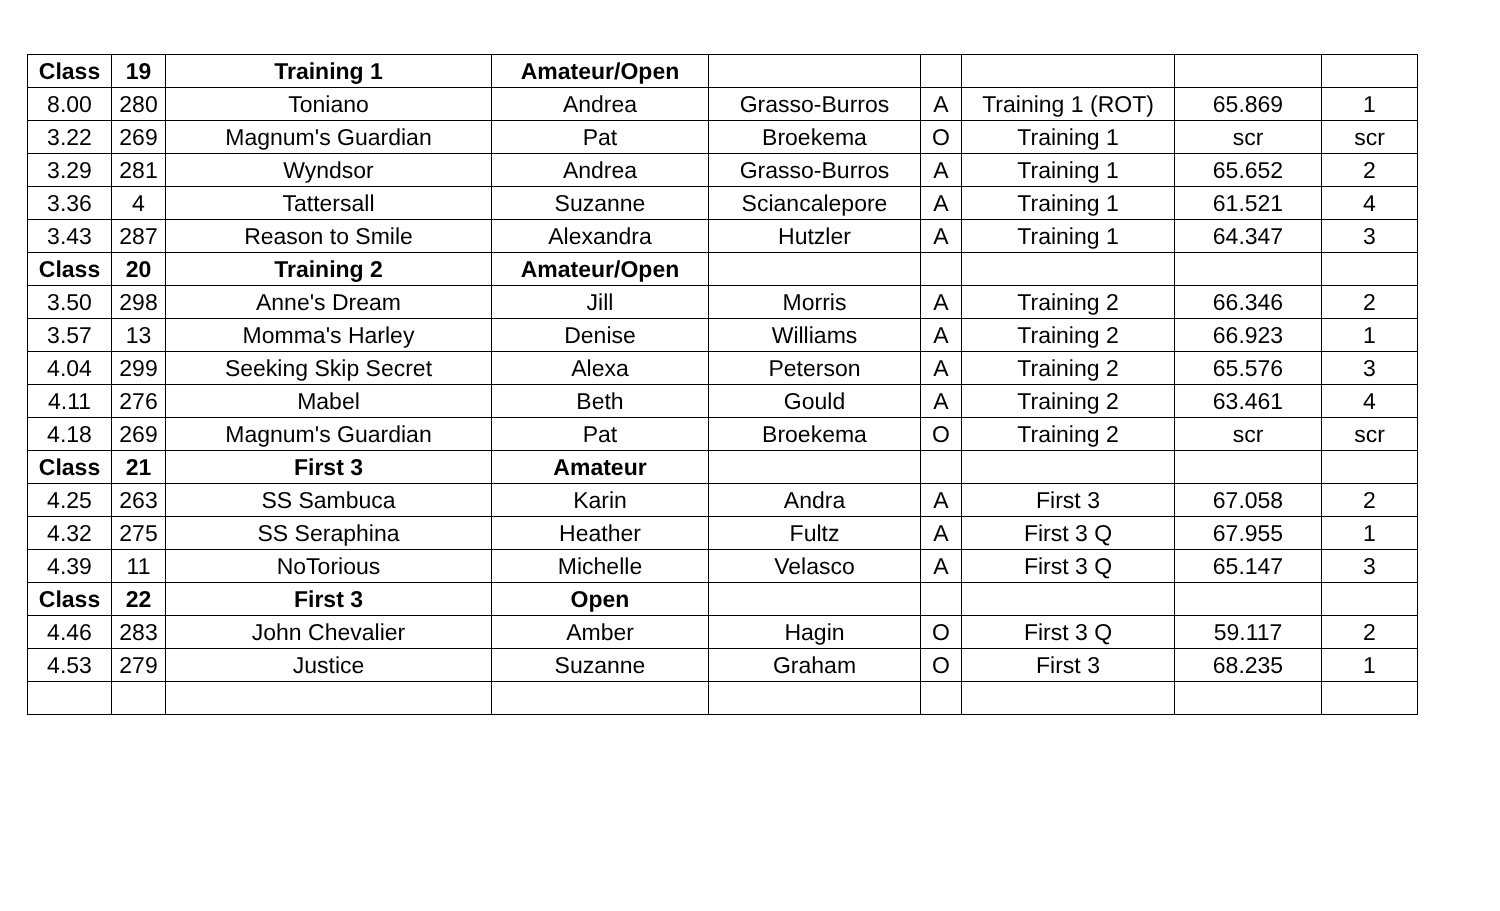| Class | 19 | Training 1 | Amateur/Open | | | | | |
| 8.00 | 280 | Toniano | Andrea | Grasso-Burros | A | Training 1 (ROT) | 65.869 | 1 |
| 3.22 | 269 | Magnum's Guardian | Pat | Broekema | O | Training 1 | scr | scr |
| 3.29 | 281 | Wyndsor | Andrea | Grasso-Burros | A | Training 1 | 65.652 | 2 |
| 3.36 | 4 | Tattersall | Suzanne | Sciancalepore | A | Training 1 | 61.521 | 4 |
| 3.43 | 287 | Reason to Smile | Alexandra | Hutzler | A | Training 1 | 64.347 | 3 |
| Class | 20 | Training 2 | Amateur/Open | | | | | |
| 3.50 | 298 | Anne's Dream | Jill | Morris | A | Training 2 | 66.346 | 2 |
| 3.57 | 13 | Momma's Harley | Denise | Williams | A | Training 2 | 66.923 | 1 |
| 4.04 | 299 | Seeking Skip Secret | Alexa | Peterson | A | Training 2 | 65.576 | 3 |
| 4.11 | 276 | Mabel | Beth | Gould | A | Training 2 | 63.461 | 4 |
| 4.18 | 269 | Magnum's Guardian | Pat | Broekema | O | Training 2 | scr | scr |
| Class | 21 | First 3 | Amateur | | | | | |
| 4.25 | 263 | SS Sambuca | Karin | Andra | A | First 3 | 67.058 | 2 |
| 4.32 | 275 | SS Seraphina | Heather | Fultz | A | First 3 Q | 67.955 | 1 |
| 4.39 | 11 | NoTorious | Michelle | Velasco | A | First 3 Q | 65.147 | 3 |
| Class | 22 | First 3 | Open | | | | | |
| 4.46 | 283 | John Chevalier | Amber | Hagin | O | First 3 Q | 59.117 | 2 |
| 4.53 | 279 | Justice | Suzanne | Graham | O | First 3 | 68.235 | 1 |